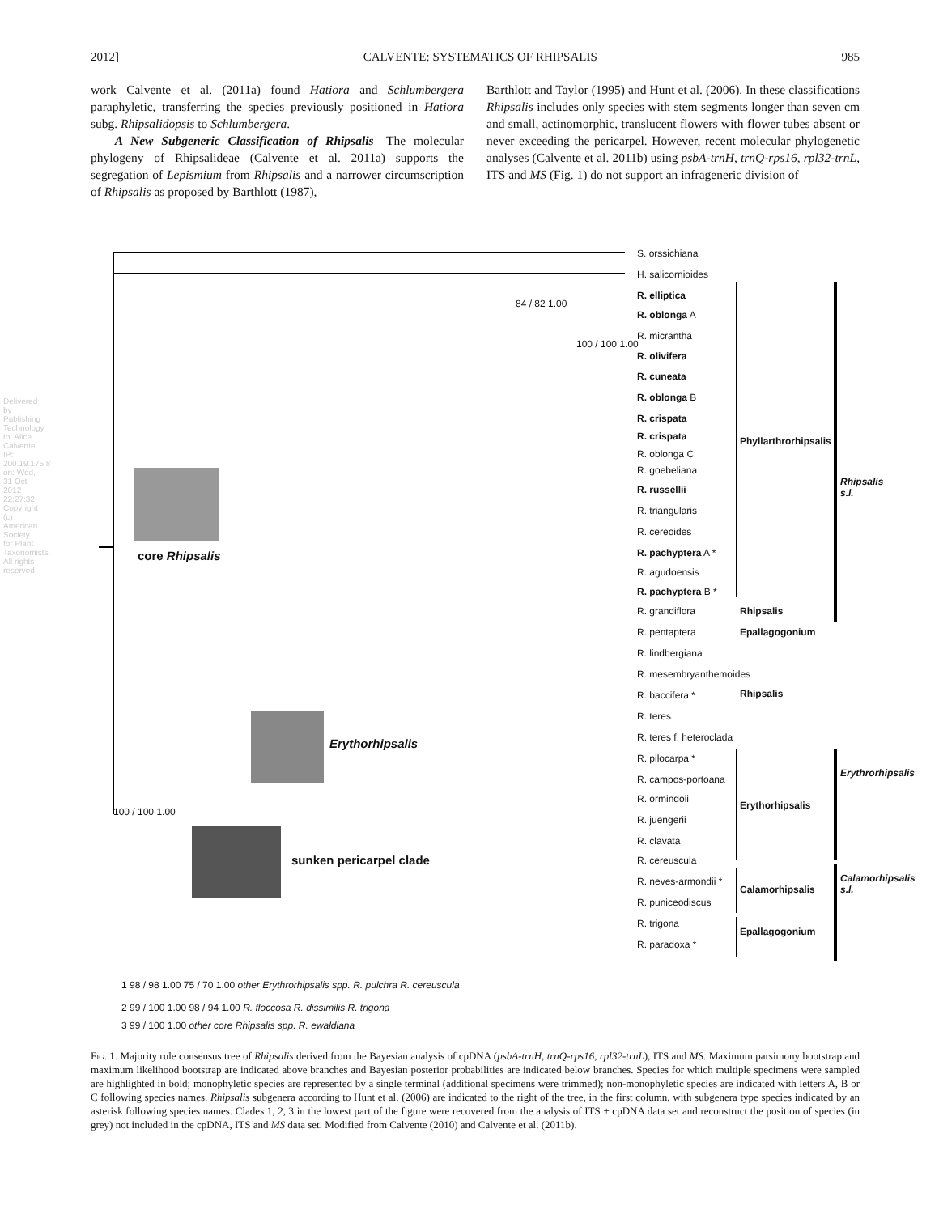2012] CALVENTE: SYSTEMATICS OF RHIPSALIS 985
work Calvente et al. (2011a) found Hatiora and Schlumbergera paraphyletic, transferring the species previously positioned in Hatiora subg. Rhipsalidopsis to Schlumbergera.
A New Subgeneric Classification of Rhipsalis—The molecular phylogeny of Rhipsalideae (Calvente et al. 2011a) supports the segregation of Lepismium from Rhipsalis and a narrower circumscription of Rhipsalis as proposed by Barthlott (1987),
Barthlott and Taylor (1995) and Hunt et al. (2006). In these classifications Rhipsalis includes only species with stem segments longer than seven cm and small, actinomorphic, translucent flowers with flower tubes absent or never exceeding the pericarpel. However, recent molecular phylogenetic analyses (Calvente et al. 2011b) using psbA-trnH, trnQ-rps16, rpl32-trnL, ITS and MS (Fig. 1) do not support an infrageneric division of
Delivered by Publishing Technology to: Alice Calvente IP: 200.19.175.8 on: Wed, 31 Oct 2012 22:27:32 Copyright (c) American Society for Plant Taxonomists. All rights reserved.
S. orssichiana
H. salicornioides
R. elliptica
R. oblonga A
R. micrantha
R. olivifera
R. cuneata
R. oblonga B
R. crispata
R. crispata
R. oblonga C
R. goebeliana
R. russellii
R. triangularis
R. cereoides
R. pachyptera A *
R. agudoensis
R. pachyptera B *
R. grandiflora
R. pentaptera
R. lindbergiana
R. mesembryanthemoides
R. baccifera *
R. teres
R. teres f. heteroclada
R. pilocarpa *
R. campos-portoana
R. ormindoii
R. juengerii
R. clavata
R. cereuscula
R. neves-armondii *
R. puniceodiscus
R. trigona
R. paradoxa *
Phyllarthrorhipsalis
Rhipsalis
Epallagogonium
Rhipsalis
Erythorhipsalis
Calamorhipsalis
Epallagogonium
Rhipsalis s.l.
Erythrorhipsalis
Calamorhipsalis s.l.
core Rhipsalis
Erythorhipsalis
sunken pericarpel clade
84 / 82 1.00
100 / 100 1.00
100 / 100 1.00
1 98 / 98 1.00 75 / 70 1.00 other Erythrorhipsalis spp. R. pulchra R. cereuscula
2 99 / 100 1.00 98 / 94 1.00 R. floccosa R. dissimilis R. trigona
3 99 / 100 1.00 other core Rhipsalis spp. R. ewaldiana
Fig. 1. Majority rule consensus tree of Rhipsalis derived from the Bayesian analysis of cpDNA (psbA-trnH, trnQ-rps16, rpl32-trnL), ITS and MS. Maximum parsimony bootstrap and maximum likelihood bootstrap are indicated above branches and Bayesian posterior probabilities are indicated below branches. Species for which multiple specimens were sampled are highlighted in bold; monophyletic species are represented by a single terminal (additional specimens were trimmed); non-monophyletic species are indicated with letters A, B or C following species names. Rhipsalis subgenera according to Hunt et al. (2006) are indicated to the right of the tree, in the first column, with subgenera type species indicated by an asterisk following species names. Clades 1, 2, 3 in the lowest part of the figure were recovered from the analysis of ITS + cpDNA data set and reconstruct the position of species (in grey) not included in the cpDNA, ITS and MS data set. Modified from Calvente (2010) and Calvente et al. (2011b).